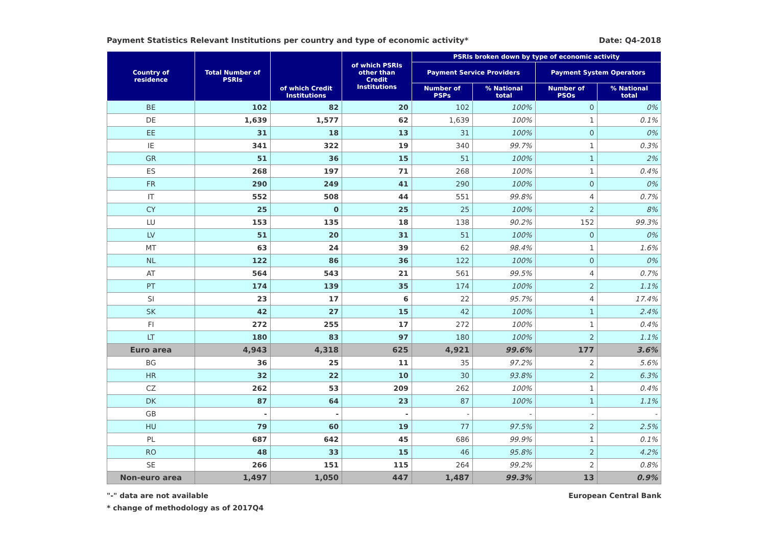Payment Statistics Relevant Institutions per country and type of economic activity* Date: Q4-2018
| Country of residence | Total Number of PSRIs | of which Credit Institutions | of which PSRIs other than Credit Institutions | PSRIs broken down by type of economic activity | | | |
| --- | --- | --- | --- | --- | --- | --- | --- |
| | | | | Payment Service Providers | | Payment System Operators | |
| | | | | Number of PSPs | % National total | Number of PSOs | % National total |
| BE | 102 | 82 | 20 | 102 | 100% | 0 | 0% |
| DE | 1,639 | 1,577 | 62 | 1,639 | 100% | 1 | 0.1% |
| EE | 31 | 18 | 13 | 31 | 100% | 0 | 0% |
| IE | 341 | 322 | 19 | 340 | 99.7% | 1 | 0.3% |
| GR | 51 | 36 | 15 | 51 | 100% | 1 | 2% |
| ES | 268 | 197 | 71 | 268 | 100% | 1 | 0.4% |
| FR | 290 | 249 | 41 | 290 | 100% | 0 | 0% |
| IT | 552 | 508 | 44 | 551 | 99.8% | 4 | 0.7% |
| CY | 25 | 0 | 25 | 25 | 100% | 2 | 8% |
| LU | 153 | 135 | 18 | 138 | 90.2% | 152 | 99.3% |
| LV | 51 | 20 | 31 | 51 | 100% | 0 | 0% |
| MT | 63 | 24 | 39 | 62 | 98.4% | 1 | 1.6% |
| NL | 122 | 86 | 36 | 122 | 100% | 0 | 0% |
| AT | 564 | 543 | 21 | 561 | 99.5% | 4 | 0.7% |
| PT | 174 | 139 | 35 | 174 | 100% | 2 | 1.1% |
| SI | 23 | 17 | 6 | 22 | 95.7% | 4 | 17.4% |
| SK | 42 | 27 | 15 | 42 | 100% | 1 | 2.4% |
| FI | 272 | 255 | 17 | 272 | 100% | 1 | 0.4% |
| LT | 180 | 83 | 97 | 180 | 100% | 2 | 1.1% |
| Euro area | 4,943 | 4,318 | 625 | 4,921 | 99.6% | 177 | 3.6% |
| BG | 36 | 25 | 11 | 35 | 97.2% | 2 | 5.6% |
| HR | 32 | 22 | 10 | 30 | 93.8% | 2 | 6.3% |
| CZ | 262 | 53 | 209 | 262 | 100% | 1 | 0.4% |
| DK | 87 | 64 | 23 | 87 | 100% | 1 | 1.1% |
| GB | - | - | - | - | - | - | - |
| HU | 79 | 60 | 19 | 77 | 97.5% | 2 | 2.5% |
| PL | 687 | 642 | 45 | 686 | 99.9% | 1 | 0.1% |
| RO | 48 | 33 | 15 | 46 | 95.8% | 2 | 4.2% |
| SE | 266 | 151 | 115 | 264 | 99.2% | 2 | 0.8% |
| Non-euro area | 1,497 | 1,050 | 447 | 1,487 | 99.3% | 13 | 0.9% |
"-" data are not available European Central Bank
* change of methodology as of 2017Q4